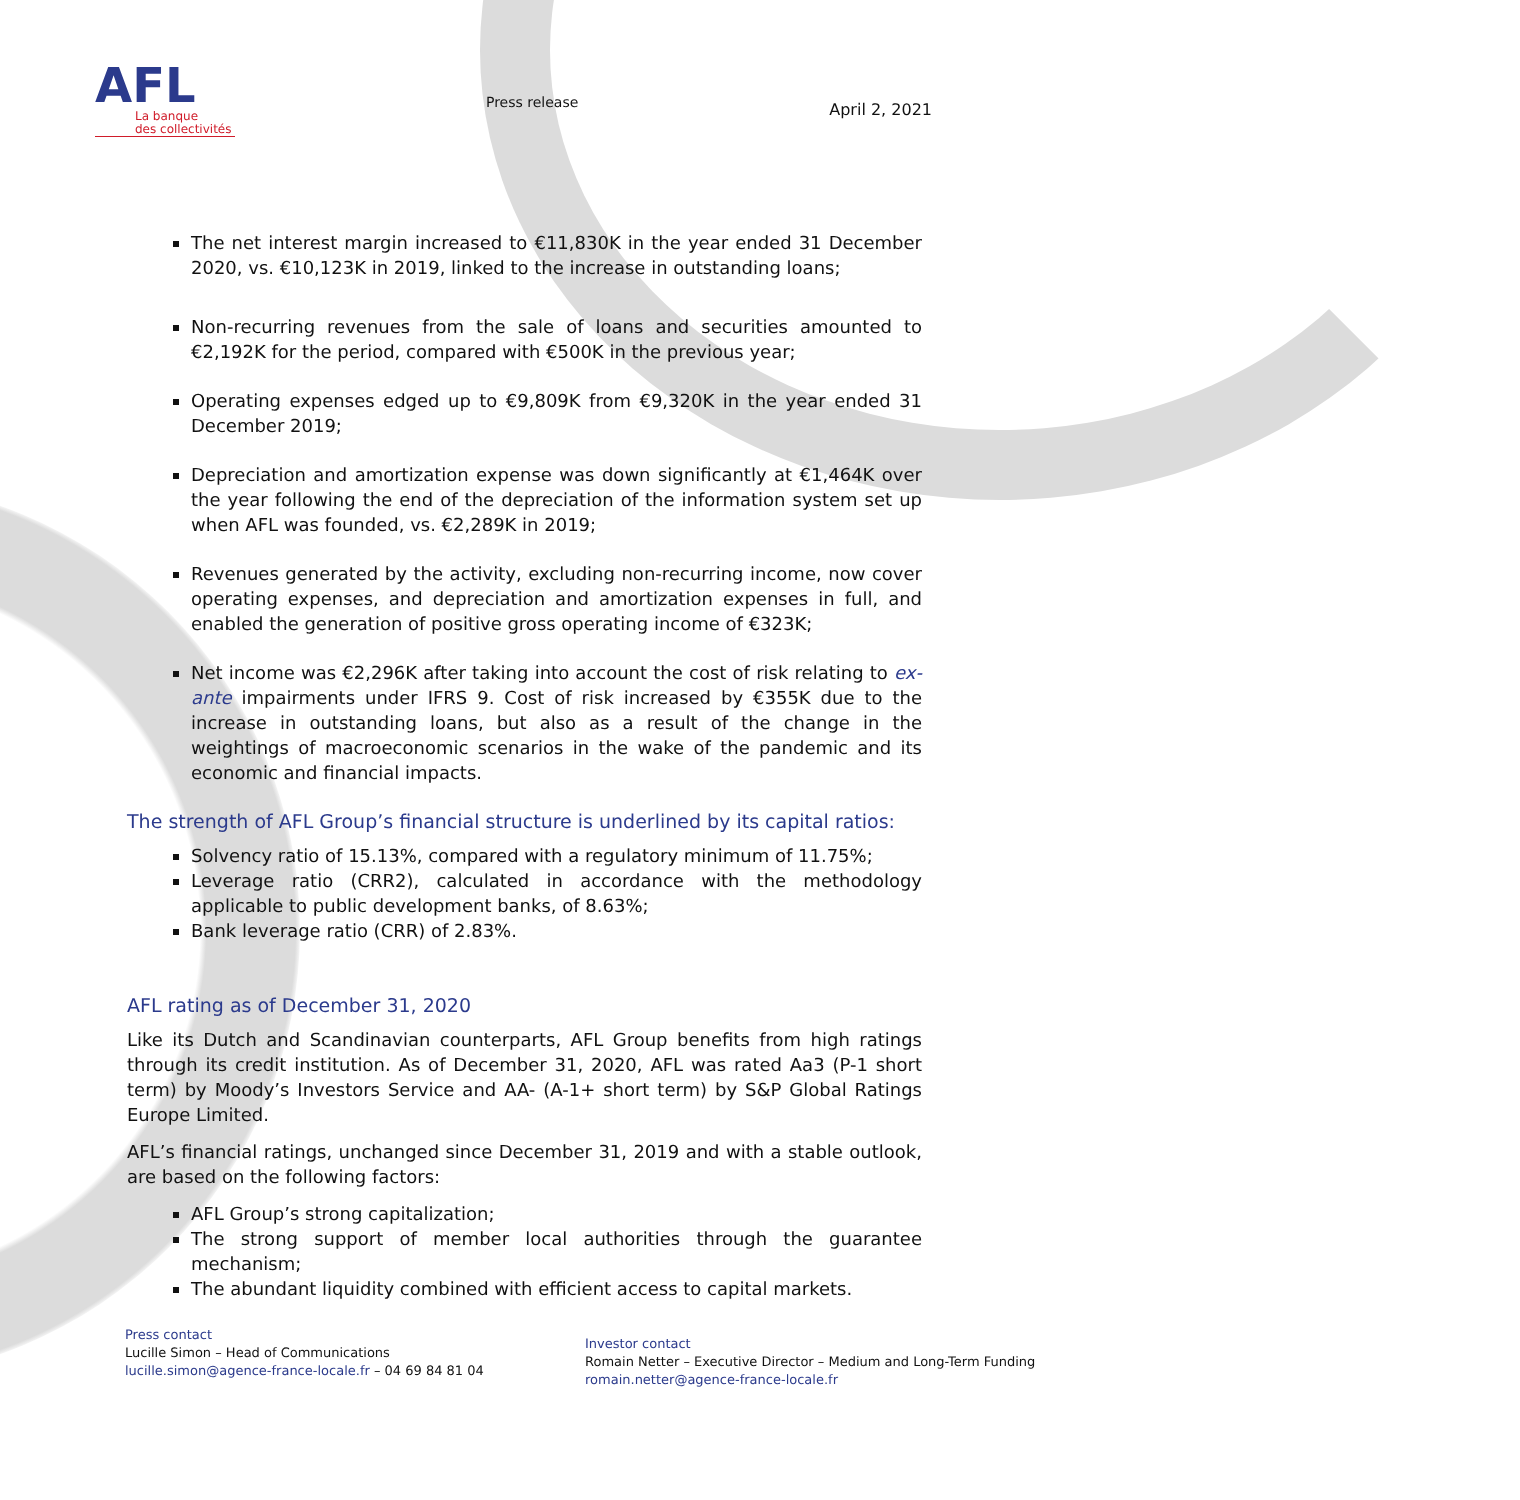AFL
La banque
des collectivités
Press release
April 2, 2021
The net interest margin increased to €11,830K in the year ended 31 December 2020, vs. €10,123K in 2019, linked to the increase in outstanding loans;
Non-recurring revenues from the sale of loans and securities amounted to €2,192K for the period, compared with €500K in the previous year;
Operating expenses edged up to €9,809K from €9,320K in the year ended 31 December 2019;
Depreciation and amortization expense was down significantly at €1,464K over the year following the end of the depreciation of the information system set up when AFL was founded, vs. €2,289K in 2019;
Revenues generated by the activity, excluding non-recurring income, now cover operating expenses, and depreciation and amortization expenses in full, and enabled the generation of positive gross operating income of €323K;
Net income was €2,296K after taking into account the cost of risk relating to ex-ante impairments under IFRS 9. Cost of risk increased by €355K due to the increase in outstanding loans, but also as a result of the change in the weightings of macroeconomic scenarios in the wake of the pandemic and its economic and financial impacts.
The strength of AFL Group’s financial structure is underlined by its capital ratios:
Solvency ratio of 15.13%, compared with a regulatory minimum of 11.75%;
Leverage ratio (CRR2), calculated in accordance with the methodology applicable to public development banks, of 8.63%;
Bank leverage ratio (CRR) of 2.83%.
AFL rating as of December 31, 2020
Like its Dutch and Scandinavian counterparts, AFL Group benefits from high ratings through its credit institution. As of December 31, 2020, AFL was rated Aa3 (P-1 short term) by Moody’s Investors Service and AA- (A-1+ short term) by S&P Global Ratings Europe Limited.
AFL’s financial ratings, unchanged since December 31, 2019 and with a stable outlook, are based on the following factors:
AFL Group’s strong capitalization;
The strong support of member local authorities through the guarantee mechanism;
The abundant liquidity combined with efficient access to capital markets.
Press contact
Lucille Simon – Head of Communications
lucille.simon@agence-france-locale.fr – 04 69 84 81 04
Investor contact
Romain Netter – Executive Director – Medium and Long-Term Funding
romain.netter@agence-france-locale.fr